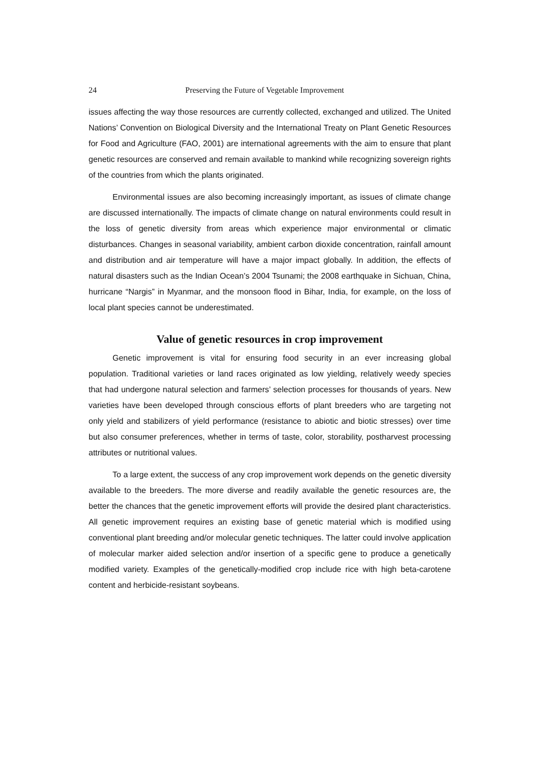24 Preserving the Future of Vegetable Improvement
issues affecting the way those resources are currently collected, exchanged and utilized. The United Nations’ Convention on Biological Diversity and the International Treaty on Plant Genetic Resources for Food and Agriculture (FAO, 2001) are international agreements with the aim to ensure that plant genetic resources are conserved and remain available to mankind while recognizing sovereign rights of the countries from which the plants originated.
Environmental issues are also becoming increasingly important, as issues of climate change are discussed internationally. The impacts of climate change on natural environments could result in the loss of genetic diversity from areas which experience major environmental or climatic disturbances. Changes in seasonal variability, ambient carbon dioxide concentration, rainfall amount and distribution and air temperature will have a major impact globally. In addition, the effects of natural disasters such as the Indian Ocean’s 2004 Tsunami; the 2008 earthquake in Sichuan, China, hurricane “Nargis” in Myanmar, and the monsoon flood in Bihar, India, for example, on the loss of local plant species cannot be underestimated.
Value of genetic resources in crop improvement
Genetic improvement is vital for ensuring food security in an ever increasing global population. Traditional varieties or land races originated as low yielding, relatively weedy species that had undergone natural selection and farmers’ selection processes for thousands of years. New varieties have been developed through conscious efforts of plant breeders who are targeting not only yield and stabilizers of yield performance (resistance to abiotic and biotic stresses) over time but also consumer preferences, whether in terms of taste, color, storability, postharvest processing attributes or nutritional values.
To a large extent, the success of any crop improvement work depends on the genetic diversity available to the breeders. The more diverse and readily available the genetic resources are, the better the chances that the genetic improvement efforts will provide the desired plant characteristics. All genetic improvement requires an existing base of genetic material which is modified using conventional plant breeding and/or molecular genetic techniques. The latter could involve application of molecular marker aided selection and/or insertion of a specific gene to produce a genetically modified variety. Examples of the genetically-modified crop include rice with high beta-carotene content and herbicide-resistant soybeans.